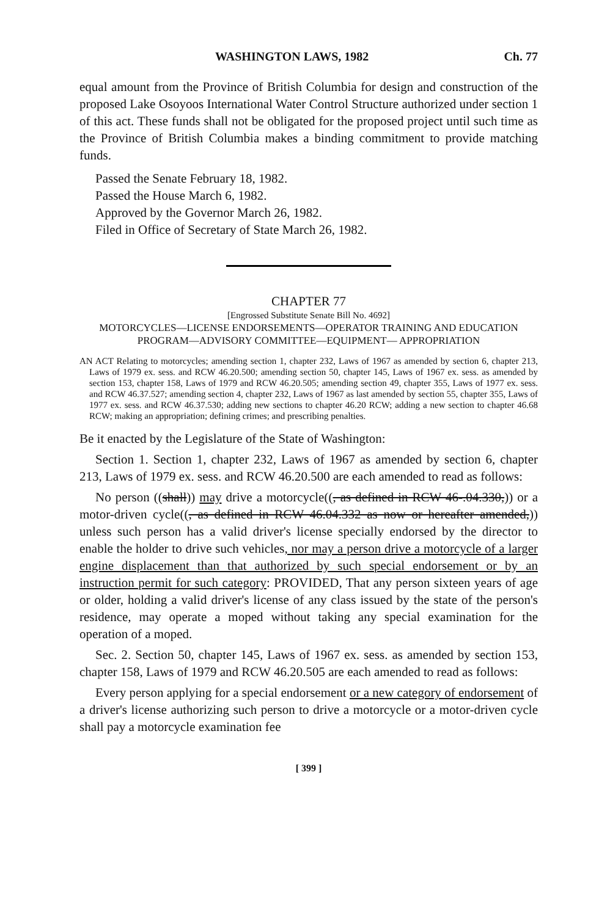WASHINGTON LAWS, 1982 Ch. 77
equal amount from the Province of British Columbia for design and construction of the proposed Lake Osoyoos International Water Control Structure authorized under section 1 of this act. These funds shall not be obligated for the proposed project until such time as the Province of British Columbia makes a binding commitment to provide matching funds.
Passed the Senate February 18, 1982.
Passed the House March 6, 1982.
Approved by the Governor March 26, 1982.
Filed in Office of Secretary of State March 26, 1982.
CHAPTER 77
[Engrossed Substitute Senate Bill No. 4692]
MOTORCYCLES—LICENSE ENDORSEMENTS—OPERATOR TRAINING AND EDUCATION PROGRAM—ADVISORY COMMITTEE—EQUIPMENT— APPROPRIATION
AN ACT Relating to motorcycles; amending section 1, chapter 232, Laws of 1967 as amended by section 6, chapter 213, Laws of 1979 ex. sess. and RCW 46.20.500; amending section 50, chapter 145, Laws of 1967 ex. sess. as amended by section 153, chapter 158, Laws of 1979 and RCW 46.20.505; amending section 49, chapter 355, Laws of 1977 ex. sess. and RCW 46.37.527; amending section 4, chapter 232, Laws of 1967 as last amended by section 55, chapter 355, Laws of 1977 ex. sess. and RCW 46.37.530; adding new sections to chapter 46.20 RCW; adding a new section to chapter 46.68 RCW; making an appropriation; defining crimes; and prescribing penalties.
Be it enacted by the Legislature of the State of Washington:
Section 1. Section 1, chapter 232, Laws of 1967 as amended by section 6, chapter 213, Laws of 1979 ex. sess. and RCW 46.20.500 are each amended to read as follows:
No person ((shall)) may drive a motorcycle((, as defined in RCW 46-.04.330,)) or a motor-driven cycle((, as defined in RCW 46.04.332 as now or hereafter amended,)) unless such person has a valid driver's license specially endorsed by the director to enable the holder to drive such vehicles, nor may a person drive a motorcycle of a larger engine displacement than that authorized by such special endorsement or by an instruction permit for such category: PROVIDED, That any person sixteen years of age or older, holding a valid driver's license of any class issued by the state of the person's residence, may operate a moped without taking any special examination for the operation of a moped.
Sec. 2. Section 50, chapter 145, Laws of 1967 ex. sess. as amended by section 153, chapter 158, Laws of 1979 and RCW 46.20.505 are each amended to read as follows:
Every person applying for a special endorsement or a new category of endorsement of a driver's license authorizing such person to drive a motorcycle or a motor-driven cycle shall pay a motorcycle examination fee
[ 399 ]